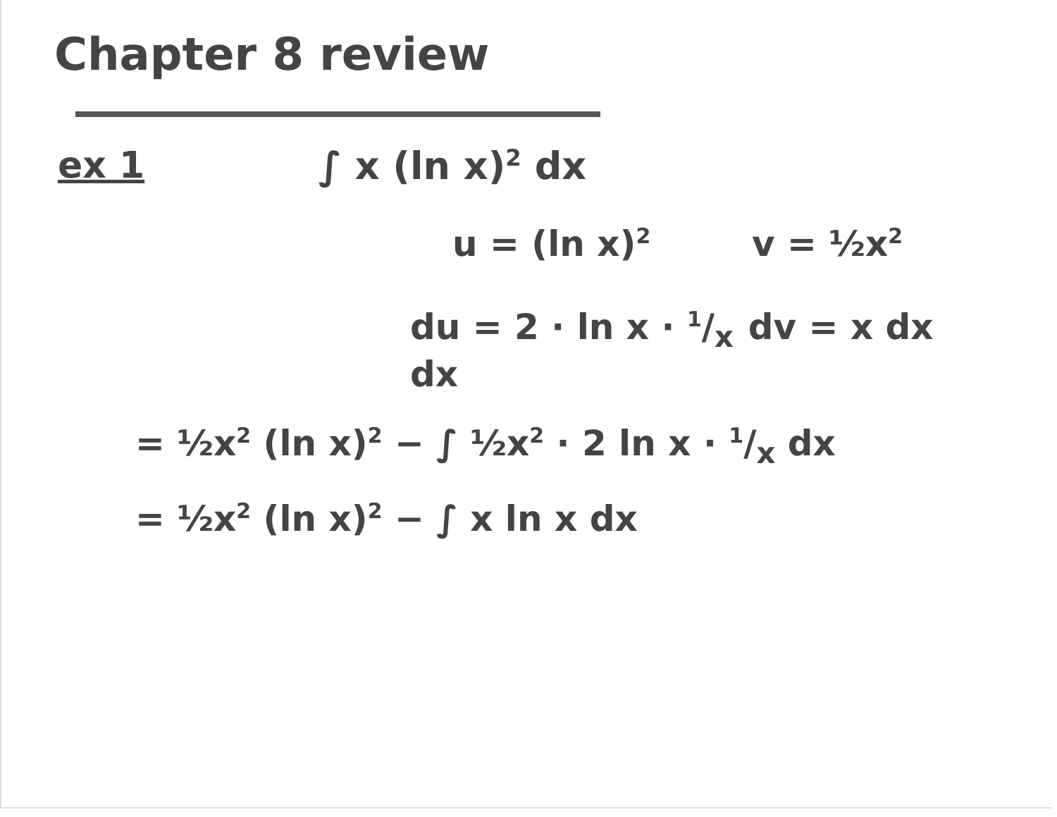Chapter 8 review
ex 1 ∫ x (ln x)<sup>2</sup> dx
u = (ln x)<sup>2</sup>
v = ½x<sup>2</sup>
du = 2 · ln x · 1/x dx
dv = x dx
= ½x<sup>2</sup> (ln x)<sup>2</sup> − ∫ ½x<sup>2</sup> · 2 ln x · 1/x dx
= ½x<sup>2</sup> (ln x)<sup>2</sup> − ∫ x ln x dx